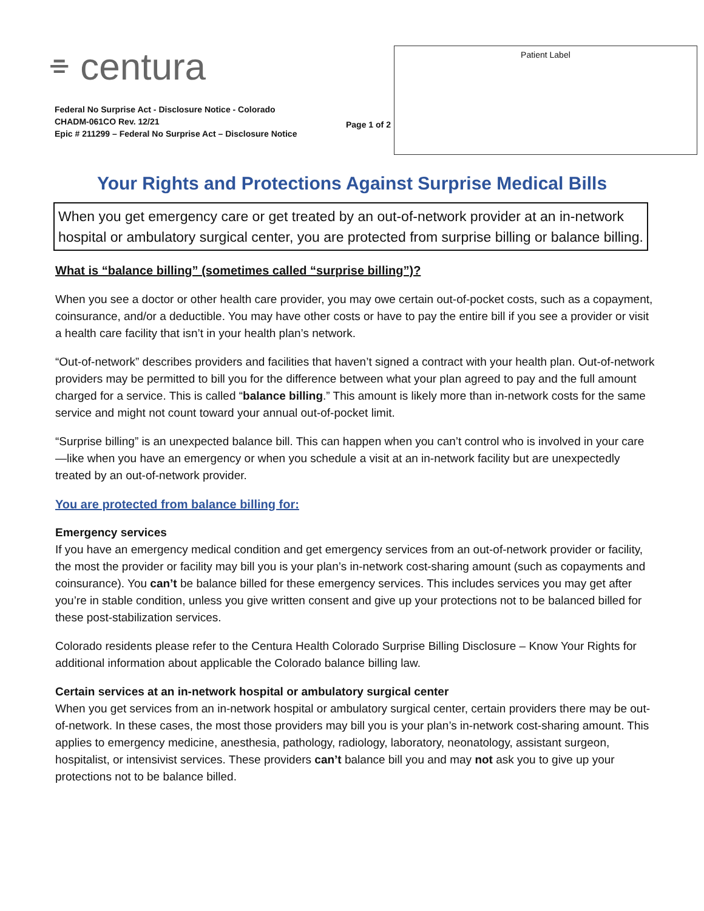⌯ centura
Federal No Surprise Act - Disclosure Notice - Colorado
CHADM-061CO Rev. 12/21
Epic # 211299 – Federal No Surprise Act – Disclosure Notice
Page 1 of 2
Patient Label
Your Rights and Protections Against Surprise Medical Bills
When you get emergency care or get treated by an out-of-network provider at an in-network hospital or ambulatory surgical center, you are protected from surprise billing or balance billing.
What is “balance billing” (sometimes called “surprise billing”)?
When you see a doctor or other health care provider, you may owe certain out-of-pocket costs, such as a copayment, coinsurance, and/or a deductible. You may have other costs or have to pay the entire bill if you see a provider or visit a health care facility that isn’t in your health plan’s network.
“Out-of-network” describes providers and facilities that haven’t signed a contract with your health plan. Out-of-network providers may be permitted to bill you for the difference between what your plan agreed to pay and the full amount charged for a service. This is called “balance billing.” This amount is likely more than in-network costs for the same service and might not count toward your annual out-of-pocket limit.
“Surprise billing” is an unexpected balance bill. This can happen when you can’t control who is involved in your care—like when you have an emergency or when you schedule a visit at an in-network facility but are unexpectedly treated by an out-of-network provider.
You are protected from balance billing for:
Emergency services
If you have an emergency medical condition and get emergency services from an out-of-network provider or facility, the most the provider or facility may bill you is your plan’s in-network cost-sharing amount (such as copayments and coinsurance). You can’t be balance billed for these emergency services. This includes services you may get after you’re in stable condition, unless you give written consent and give up your protections not to be balanced billed for these post-stabilization services.
Colorado residents please refer to the Centura Health Colorado Surprise Billing Disclosure – Know Your Rights for additional information about applicable the Colorado balance billing law.
Certain services at an in-network hospital or ambulatory surgical center
When you get services from an in-network hospital or ambulatory surgical center, certain providers there may be out-of-network. In these cases, the most those providers may bill you is your plan’s in-network cost-sharing amount. This applies to emergency medicine, anesthesia, pathology, radiology, laboratory, neonatology, assistant surgeon, hospitalist, or intensivist services. These providers can’t balance bill you and may not ask you to give up your protections not to be balance billed.